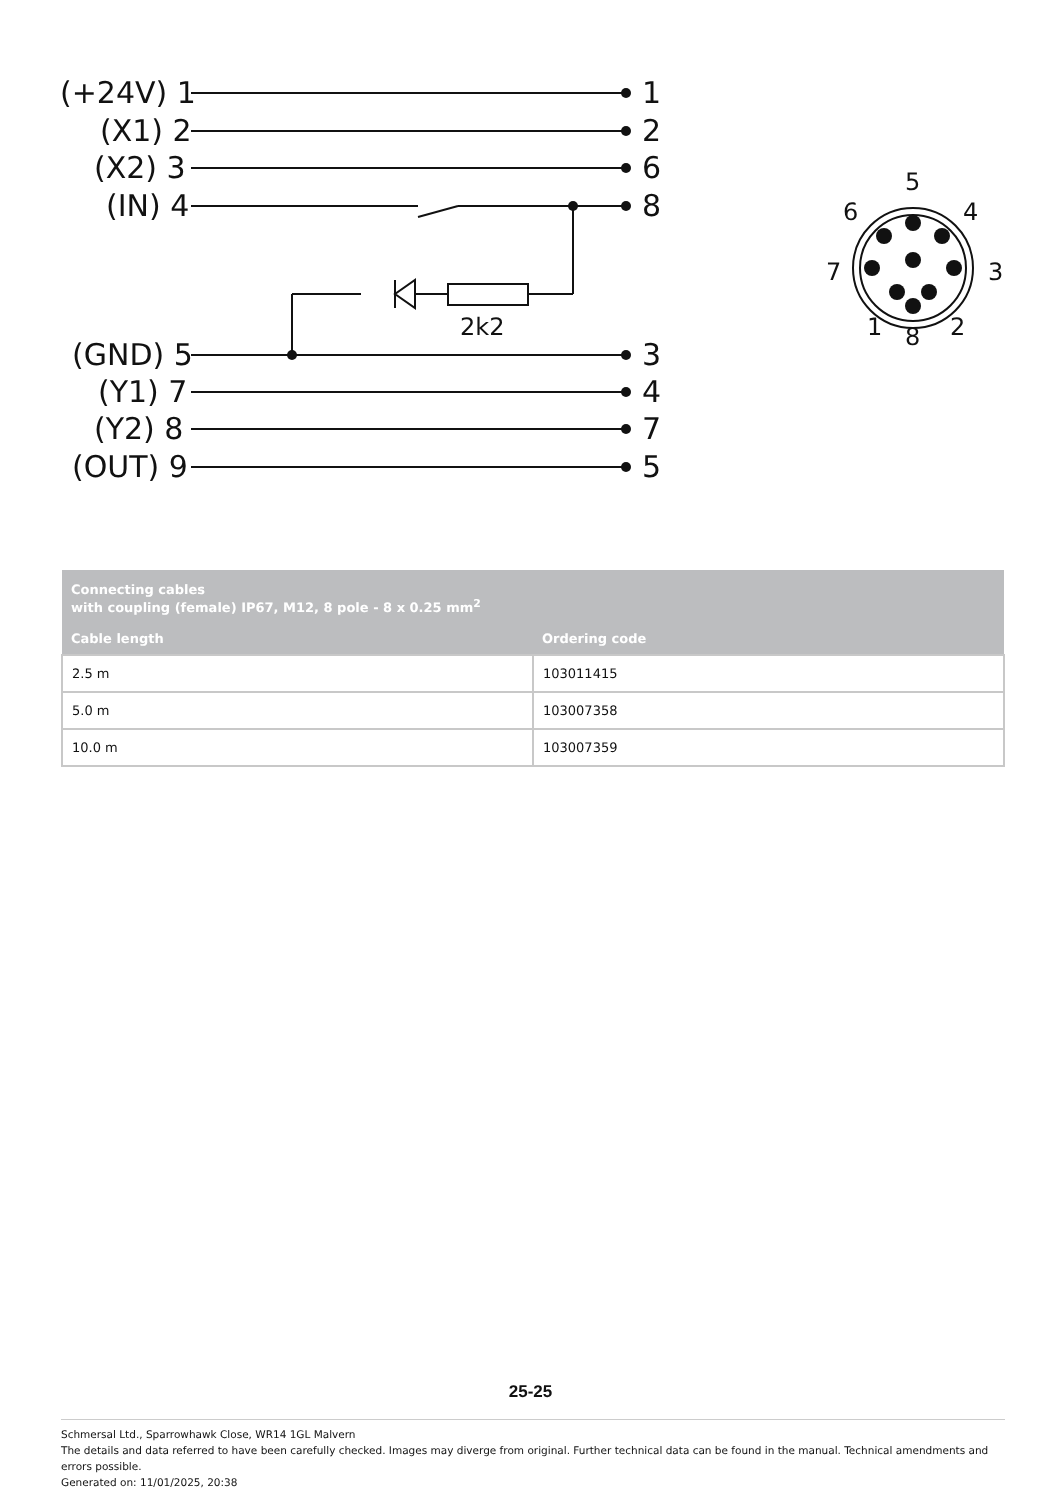(+24V) 1
(X1) 2
(X2) 3
(IN) 4
(GND) 5
(Y1) 7
(Y2) 8
(OUT) 9
1
2
6
8
3
4
7
5
2k2
5
6
4
7
3
1
8
2
| Connecting cables with coupling (female) IP67, M12, 8 pole - 8 x 0.25 mm<sup>2</sup> | |
| --- | --- |
| Cable length | Ordering code |
| 2.5 m | 103011415 |
| 5.0 m | 103007358 |
| 10.0 m | 103007359 |
25-25
Schmersal Ltd., Sparrowhawk Close, WR14 1GL Malvern
The details and data referred to have been carefully checked. Images may diverge from original. Further technical data can be found in the manual. Technical amendments and errors possible.
Generated on: 11/01/2025, 20:38